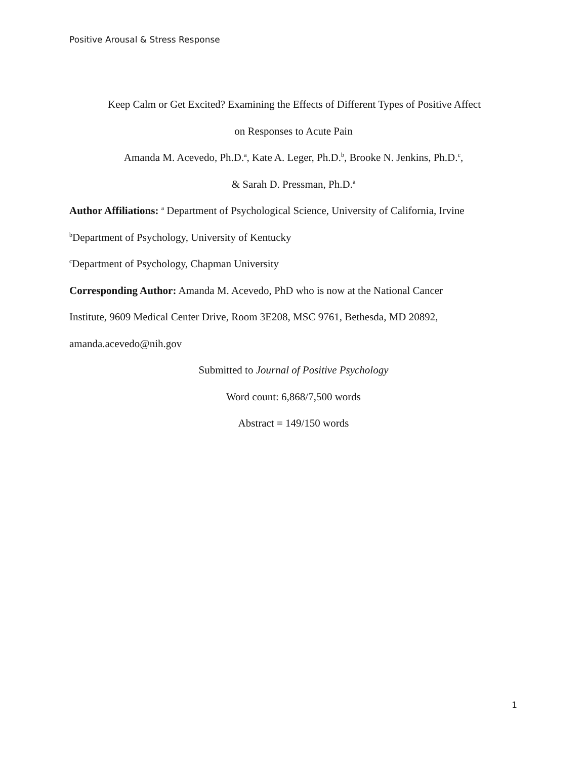Positive Arousal & Stress Response
Keep Calm or Get Excited? Examining the Effects of Different Types of Positive Affect
on Responses to Acute Pain
Amanda M. Acevedo, Ph.D.<sup>a</sup>, Kate A. Leger, Ph.D.<sup>b</sup>, Brooke N. Jenkins, Ph.D.<sup>c</sup>,
& Sarah D. Pressman, Ph.D.<sup>a</sup>
Author Affiliations: <sup>a</sup> Department of Psychological Science, University of California, Irvine
<sup>b</sup> Department of Psychology, University of Kentucky
<sup>c</sup> Department of Psychology, Chapman University
Corresponding Author: Amanda M. Acevedo, PhD who is now at the National Cancer
Institute, 9609 Medical Center Drive, Room 3E208, MSC 9761, Bethesda, MD 20892,
amanda.acevedo@nih.gov
Submitted to Journal of Positive Psychology
Word count: 6,868/7,500 words
Abstract = 149/150 words
1